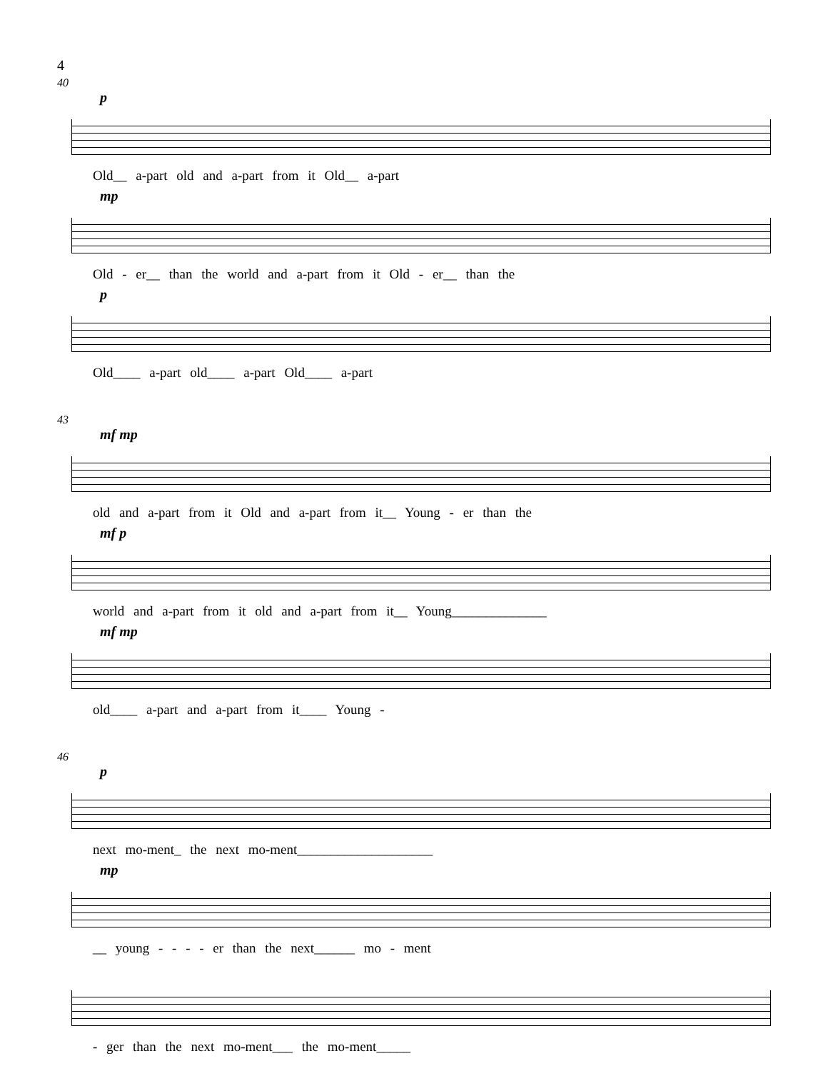4
40
p
Old__ a-part old and a-part from it Old__ a-part
mp
Old - er__ than the world and a-part from it Old - er__ than the
p
Old____ a-part old____ a-part Old____ a-part
43
mf mp
old and a-part from it Old and a-part from it__ Young - er than the
mf p
world and a-part from it old and a-part from it__ Young______________
mf mp
old____ a-part and a-part from it____ Young -
46
p
next mo-ment_ the next mo-ment____________________
mp
__ young - - - - er than the next______ mo - ment
- ger than the next mo-ment___ the mo-ment_____